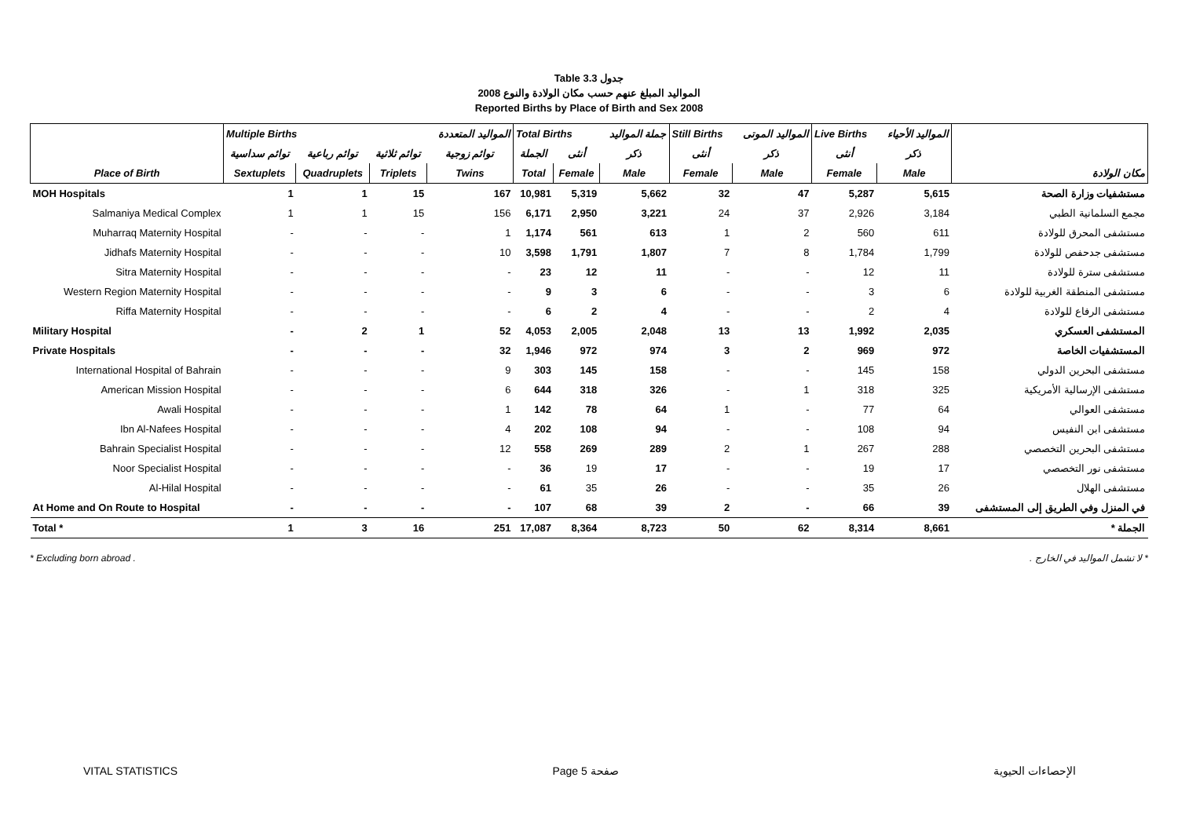Table 3.3 جدول
2008 المواليد المبلغ عنهم حسب مكان الولادة والنوع
Reported Births by Place of Birth and Sex 2008
| | Multiple Births | | | المواليد المتعددة | Total Births | | جملة المواليد | Still Births | المواليد الموتى | Live Births | المواليد الأحياء | |
| --- | --- | --- | --- | --- | --- | --- | --- | --- | --- | --- | --- | --- |
| | توائم سداسية | توائم رباعية | توائم ثلاثية | توائم زوجية | الجملة | أنثى | ذكر | أنثى | ذكر | أنثى | ذكر | |
| Place of Birth | Sextuplets | Quadruplets | Triplets | Twins | Total | Female | Male | Female | Male | Female | Male | مكان الولادة |
| MOH Hospitals | 1 | 1 | 15 | 167 | 10,981 | 5,319 | 5,662 | 32 | 47 | 5,287 | 5,615 | مستشفيات وزارة الصحة |
| Salmaniya Medical Complex | 1 | 1 | 15 | 156 | 6,171 | 2,950 | 3,221 | 24 | 37 | 2,926 | 3,184 | مجمع السلمانية الطبي |
| Muharraq Maternity Hospital | - | - | - | 1 | 1,174 | 561 | 613 | 1 | 2 | 560 | 611 | مستشفى المحرق للولادة |
| Jidhafs Maternity Hospital | - | - | - | 10 | 3,598 | 1,791 | 1,807 | 7 | 8 | 1,784 | 1,799 | مستشفى جدحفص للولادة |
| Sitra Maternity Hospital | - | - | - | - | 23 | 12 | 11 | - | - | 12 | 11 | مستشفى سترة للولادة |
| Western Region Maternity Hospital | - | - | - | - | 9 | 3 | 6 | - | - | 3 | 6 | مستشفى المنطقة الغربية للولادة |
| Riffa Maternity Hospital | - | - | - | - | 6 | 2 | 4 | - | - | 2 | 4 | مستشفى الرفاع للولادة |
| Military Hospital | - | 2 | 1 | 52 | 4,053 | 2,005 | 2,048 | 13 | 13 | 1,992 | 2,035 | المستشفى العسكري |
| Private Hospitals | - | - | - | 32 | 1,946 | 972 | 974 | 3 | 2 | 969 | 972 | المستشفيات الخاصة |
| International Hospital of Bahrain | - | - | - | 9 | 303 | 145 | 158 | - | - | 145 | 158 | مستشفى البحرين الدولي |
| American Mission Hospital | - | - | - | 6 | 644 | 318 | 326 | - | 1 | 318 | 325 | مستشفى الإرسالية الأمريكية |
| Awali Hospital | - | - | - | 1 | 142 | 78 | 64 | 1 | - | 77 | 64 | مستشفى العوالي |
| Ibn Al-Nafees Hospital | - | - | - | 4 | 202 | 108 | 94 | - | - | 108 | 94 | مستشفى ابن النفيس |
| Bahrain Specialist Hospital | - | - | - | 12 | 558 | 269 | 289 | 2 | 1 | 267 | 288 | مستشفى البحرين التخصصي |
| Noor Specialist Hospital | - | - | - | - | 36 | 19 | 17 | - | - | 19 | 17 | مستشفى نور التخصصي |
| Al-Hilal Hospital | - | - | - | - | 61 | 35 | 26 | - | - | 35 | 26 | مستشفى الهلال |
| At Home and On Route to Hospital | - | - | - | - | 107 | 68 | 39 | 2 | - | 66 | 39 | في المنزل وفي الطريق إلى المستشفى |
| Total * | 1 | 3 | 16 | 251 | 17,087 | 8,364 | 8,723 | 50 | 62 | 8,314 | 8,661 | الجملة * |
* Excluding born abroad . * لا تشمل المواليد في الخارج .
VITAL STATISTICS Page 5 صفحة الإحصاءات الحيوية